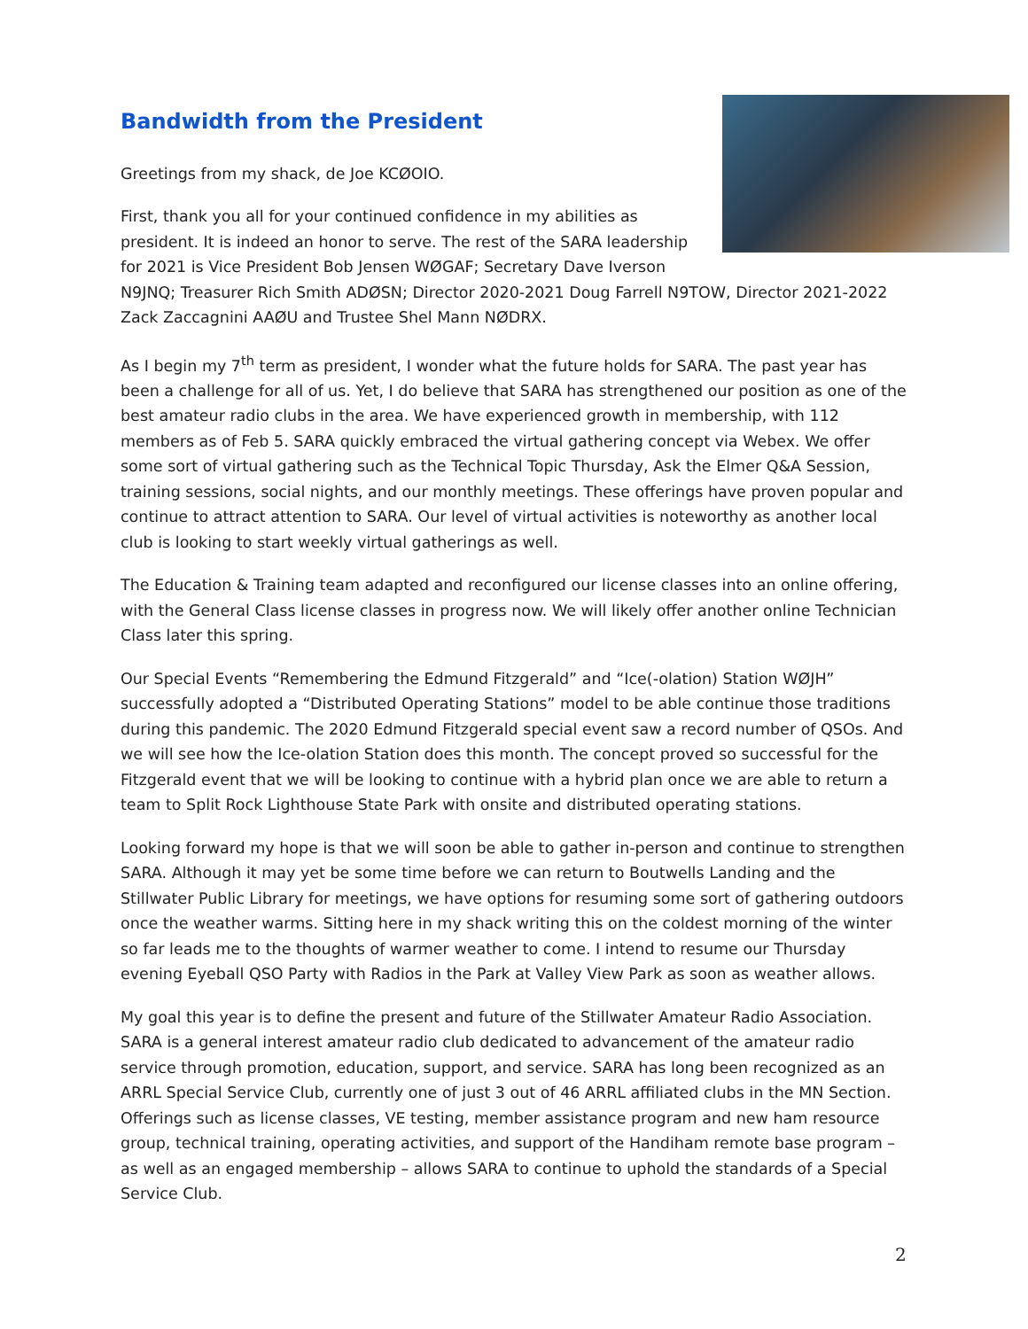Bandwidth from the President
Greetings from my shack, de Joe KCØOIO.
First, thank you all for your continued confidence in my abilities as president. It is indeed an honor to serve. The rest of the SARA leadership for 2021 is Vice President Bob Jensen WØGAF; Secretary Dave Iverson N9JNQ; Treasurer Rich Smith ADØSN; Director 2020-2021 Doug Farrell N9TOW, Director 2021-2022 Zack Zaccagnini AAØU and Trustee Shel Mann NØDRX.
As I begin my 7<sup>th</sup> term as president, I wonder what the future holds for SARA. The past year has been a challenge for all of us. Yet, I do believe that SARA has strengthened our position as one of the best amateur radio clubs in the area. We have experienced growth in membership, with 112 members as of Feb 5. SARA quickly embraced the virtual gathering concept via Webex. We offer some sort of virtual gathering such as the Technical Topic Thursday, Ask the Elmer Q&A Session, training sessions, social nights, and our monthly meetings. These offerings have proven popular and continue to attract attention to SARA. Our level of virtual activities is noteworthy as another local club is looking to start weekly virtual gatherings as well.
The Education & Training team adapted and reconfigured our license classes into an online offering, with the General Class license classes in progress now. We will likely offer another online Technician Class later this spring.
Our Special Events “Remembering the Edmund Fitzgerald” and “Ice(-olation) Station WØJH” successfully adopted a “Distributed Operating Stations” model to be able continue those traditions during this pandemic. The 2020 Edmund Fitzgerald special event saw a record number of QSOs. And we will see how the Ice-olation Station does this month. The concept proved so successful for the Fitzgerald event that we will be looking to continue with a hybrid plan once we are able to return a team to Split Rock Lighthouse State Park with onsite and distributed operating stations.
Looking forward my hope is that we will soon be able to gather in-person and continue to strengthen SARA. Although it may yet be some time before we can return to Boutwells Landing and the Stillwater Public Library for meetings, we have options for resuming some sort of gathering outdoors once the weather warms. Sitting here in my shack writing this on the coldest morning of the winter so far leads me to the thoughts of warmer weather to come. I intend to resume our Thursday evening Eyeball QSO Party with Radios in the Park at Valley View Park as soon as weather allows.
My goal this year is to define the present and future of the Stillwater Amateur Radio Association. SARA is a general interest amateur radio club dedicated to advancement of the amateur radio service through promotion, education, support, and service. SARA has long been recognized as an ARRL Special Service Club, currently one of just 3 out of 46 ARRL affiliated clubs in the MN Section. Offerings such as license classes, VE testing, member assistance program and new ham resource group, technical training, operating activities, and support of the Handiham remote base program – as well as an engaged membership – allows SARA to continue to uphold the standards of a Special Service Club.
2